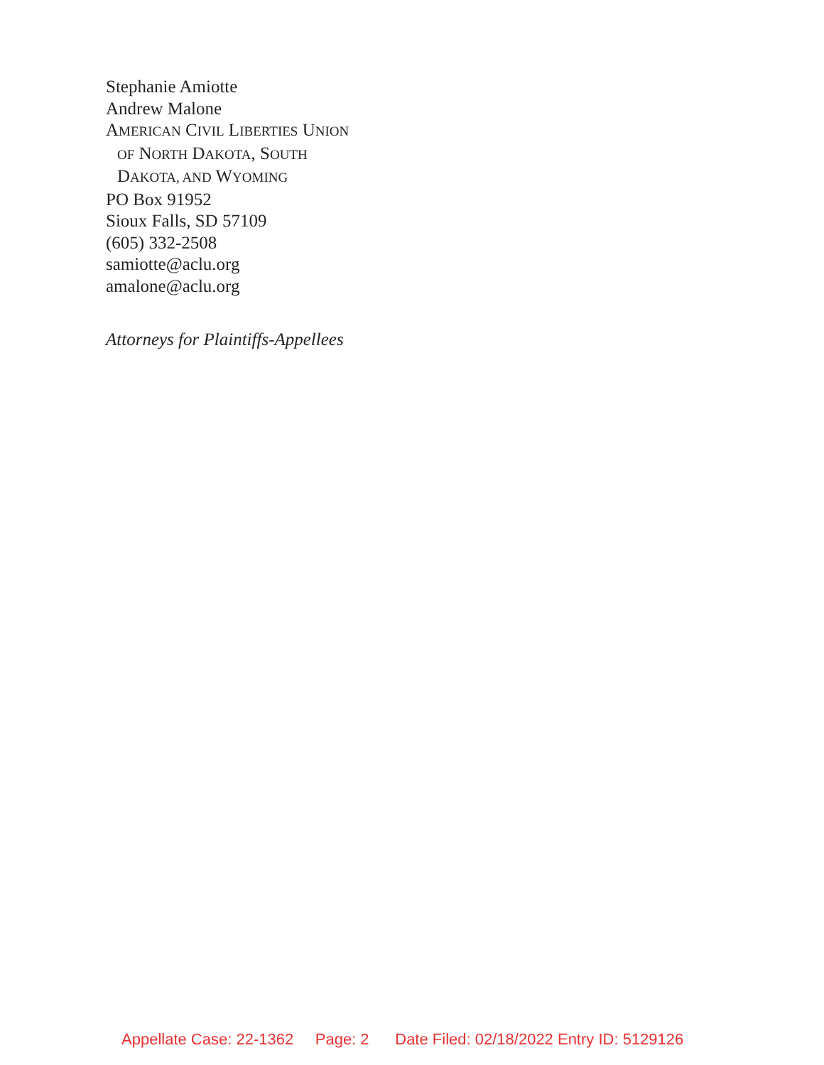Stephanie Amiotte
Andrew Malone
AMERICAN CIVIL LIBERTIES UNION
OF NORTH DAKOTA, SOUTH
DAKOTA, AND WYOMING
PO Box 91952
Sioux Falls, SD 57109
(605) 332-2508
samiotte@aclu.org
amalone@aclu.org
Attorneys for Plaintiffs-Appellees
Appellate Case: 22-1362 Page: 2 Date Filed: 02/18/2022 Entry ID: 5129126